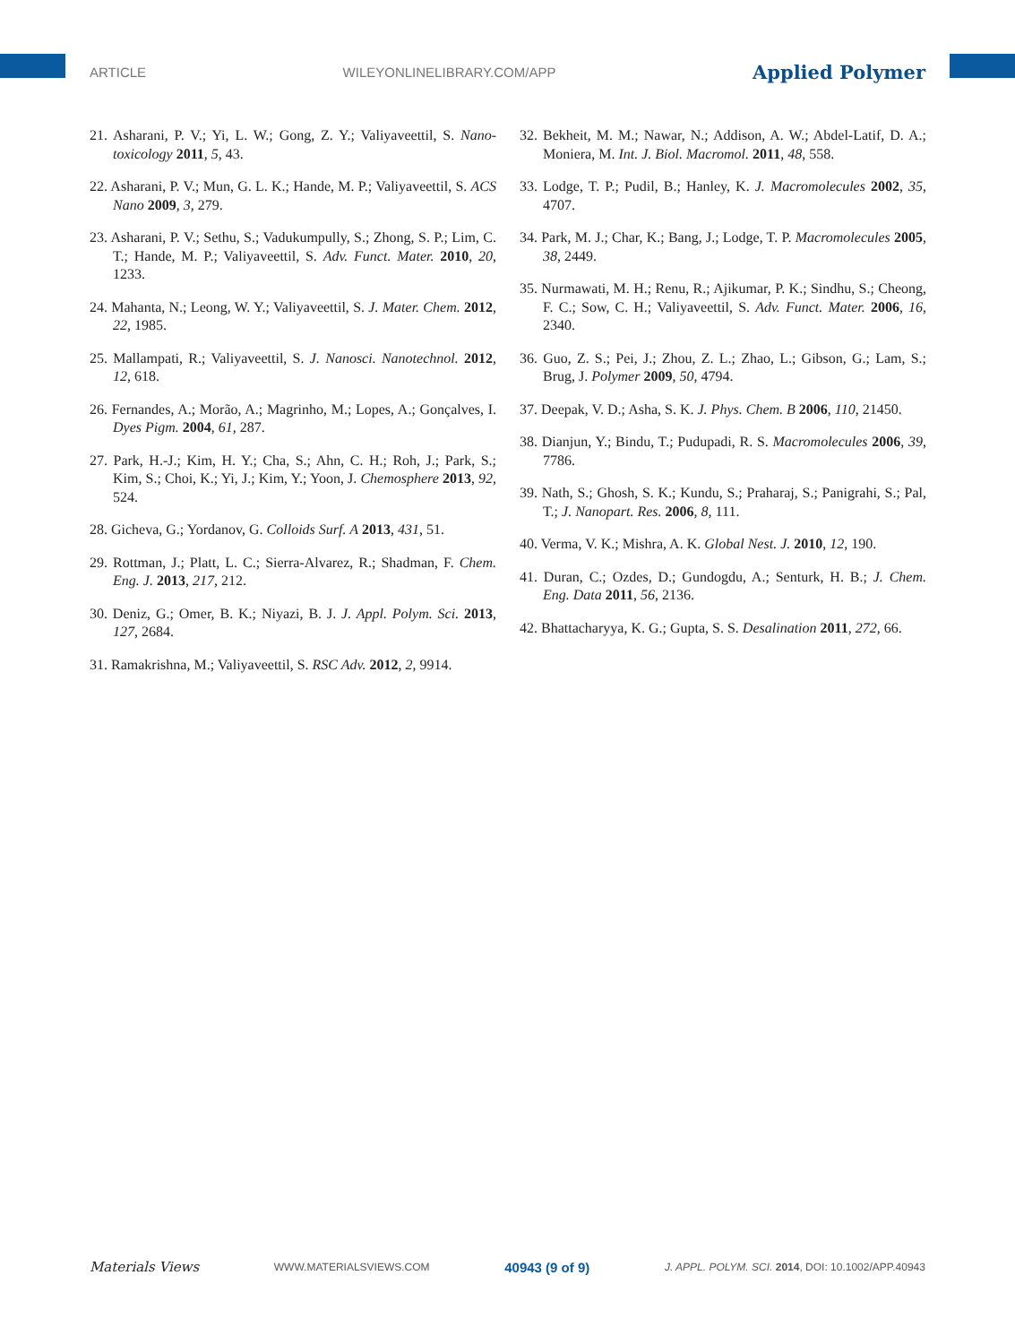ARTICLE WILEYONLINELIBRARY.COM/APP Applied Polymer
21. Asharani, P. V.; Yi, L. W.; Gong, Z. Y.; Valiyaveettil, S. Nano-toxicology 2011, 5, 43.
22. Asharani, P. V.; Mun, G. L. K.; Hande, M. P.; Valiyaveettil, S. ACS Nano 2009, 3, 279.
23. Asharani, P. V.; Sethu, S.; Vadukumpully, S.; Zhong, S. P.; Lim, C. T.; Hande, M. P.; Valiyaveettil, S. Adv. Funct. Mater. 2010, 20, 1233.
24. Mahanta, N.; Leong, W. Y.; Valiyaveettil, S. J. Mater. Chem. 2012, 22, 1985.
25. Mallampati, R.; Valiyaveettil, S. J. Nanosci. Nanotechnol. 2012, 12, 618.
26. Fernandes, A.; Morão, A.; Magrinho, M.; Lopes, A.; Gonçalves, I. Dyes Pigm. 2004, 61, 287.
27. Park, H.-J.; Kim, H. Y.; Cha, S.; Ahn, C. H.; Roh, J.; Park, S.; Kim, S.; Choi, K.; Yi, J.; Kim, Y.; Yoon, J. Chemosphere 2013, 92, 524.
28. Gicheva, G.; Yordanov, G. Colloids Surf. A 2013, 431, 51.
29. Rottman, J.; Platt, L. C.; Sierra-Alvarez, R.; Shadman, F. Chem. Eng. J. 2013, 217, 212.
30. Deniz, G.; Omer, B. K.; Niyazi, B. J. J. Appl. Polym. Sci. 2013, 127, 2684.
31. Ramakrishna, M.; Valiyaveettil, S. RSC Adv. 2012, 2, 9914.
32. Bekheit, M. M.; Nawar, N.; Addison, A. W.; Abdel-Latif, D. A.; Moniera, M. Int. J. Biol. Macromol. 2011, 48, 558.
33. Lodge, T. P.; Pudil, B.; Hanley, K. J. Macromolecules 2002, 35, 4707.
34. Park, M. J.; Char, K.; Bang, J.; Lodge, T. P. Macromolecules 2005, 38, 2449.
35. Nurmawati, M. H.; Renu, R.; Ajikumar, P. K.; Sindhu, S.; Cheong, F. C.; Sow, C. H.; Valiyaveettil, S. Adv. Funct. Mater. 2006, 16, 2340.
36. Guo, Z. S.; Pei, J.; Zhou, Z. L.; Zhao, L.; Gibson, G.; Lam, S.; Brug, J. Polymer 2009, 50, 4794.
37. Deepak, V. D.; Asha, S. K. J. Phys. Chem. B 2006, 110, 21450.
38. Dianjun, Y.; Bindu, T.; Pudupadi, R. S. Macromolecules 2006, 39, 7786.
39. Nath, S.; Ghosh, S. K.; Kundu, S.; Praharaj, S.; Panigrahi, S.; Pal, T.; J. Nanopart. Res. 2006, 8, 111.
40. Verma, V. K.; Mishra, A. K. Global Nest. J. 2010, 12, 190.
41. Duran, C.; Ozdes, D.; Gundogdu, A.; Senturk, H. B.; J. Chem. Eng. Data 2011, 56, 2136.
42. Bhattacharyya, K. G.; Gupta, S. S. Desalination 2011, 272, 66.
Materials Views WWW.MATERIALSVIEWS.COM 40943 (9 of 9) J. APPL. POLYM. SCI. 2014, DOI: 10.1002/APP.40943